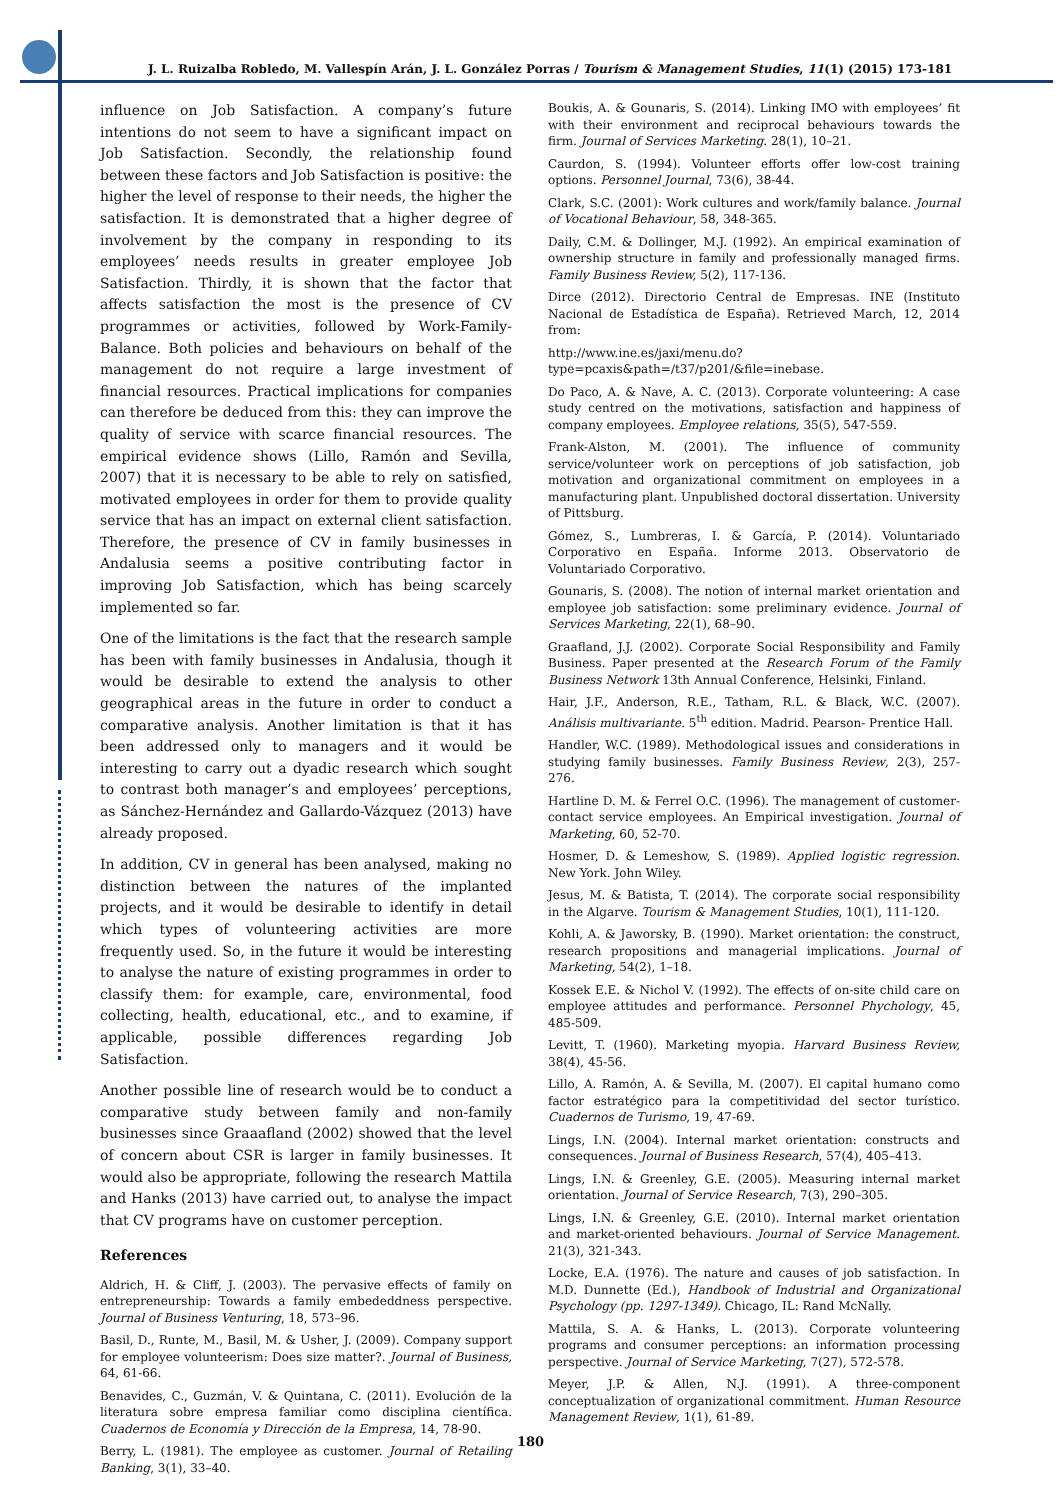J. L. Ruizalba Robledo, M. Vallespín Arán, J. L. González Porras / Tourism & Management Studies, 11(1) (2015) 173-181
influence on Job Satisfaction. A company’s future intentions do not seem to have a significant impact on Job Satisfaction. Secondly, the relationship found between these factors and Job Satisfaction is positive: the higher the level of response to their needs, the higher the satisfaction. It is demonstrated that a higher degree of involvement by the company in responding to its employees’ needs results in greater employee Job Satisfaction. Thirdly, it is shown that the factor that affects satisfaction the most is the presence of CV programmes or activities, followed by Work-Family-Balance. Both policies and behaviours on behalf of the management do not require a large investment of financial resources. Practical implications for companies can therefore be deduced from this: they can improve the quality of service with scarce financial resources. The empirical evidence shows (Lillo, Ramón and Sevilla, 2007) that it is necessary to be able to rely on satisfied, motivated employees in order for them to provide quality service that has an impact on external client satisfaction. Therefore, the presence of CV in family businesses in Andalusia seems a positive contributing factor in improving Job Satisfaction, which has being scarcely implemented so far.
One of the limitations is the fact that the research sample has been with family businesses in Andalusia, though it would be desirable to extend the analysis to other geographical areas in the future in order to conduct a comparative analysis. Another limitation is that it has been addressed only to managers and it would be interesting to carry out a dyadic research which sought to contrast both manager’s and employees’ perceptions, as Sánchez-Hernández and Gallardo-Vázquez (2013) have already proposed.
In addition, CV in general has been analysed, making no distinction between the natures of the implanted projects, and it would be desirable to identify in detail which types of volunteering activities are more frequently used. So, in the future it would be interesting to analyse the nature of existing programmes in order to classify them: for example, care, environmental, food collecting, health, educational, etc., and to examine, if applicable, possible differences regarding Job Satisfaction.
Another possible line of research would be to conduct a comparative study between family and non-family businesses since Graaafland (2002) showed that the level of concern about CSR is larger in family businesses. It would also be appropriate, following the research Mattila and Hanks (2013) have carried out, to analyse the impact that CV programs have on customer perception.
References
Aldrich, H. & Cliff, J. (2003). The pervasive effects of family on entrepreneurship: Towards a family embededdness perspective. Journal of Business Venturing, 18, 573–96.
Basil, D., Runte, M., Basil, M. & Usher, J. (2009). Company support for employee volunteerism: Does size matter?. Journal of Business, 64, 61-66.
Benavides, C., Guzmán, V. & Quintana, C. (2011). Evolución de la literatura sobre empresa familiar como disciplina científica. Cuadernos de Economía y Dirección de la Empresa, 14, 78-90.
Berry, L. (1981). The employee as customer. Journal of Retailing Banking, 3(1), 33–40.
Boukis, A. & Gounaris, S. (2014). Linking IMO with employees’ fit with their environment and reciprocal behaviours towards the firm. Journal of Services Marketing. 28(1), 10–21.
Caurdon, S. (1994). Volunteer efforts offer low-cost training options. Personnel Journal, 73(6), 38-44.
Clark, S.C. (2001): Work cultures and work/family balance. Journal of Vocational Behaviour, 58, 348-365.
Daily, C.M. & Dollinger, M.J. (1992). An empirical examination of ownership structure in family and professionally managed firms. Family Business Review, 5(2), 117-136.
Dirce (2012). Directorio Central de Empresas. INE (Instituto Nacional de Estadística de España). Retrieved March, 12, 2014 from:
http://www.ine.es/jaxi/menu.do?type=pcaxis&path=/t37/p201/&file=inebase.
Do Paco, A. & Nave, A. C. (2013). Corporate volunteering: A case study centred on the motivations, satisfaction and happiness of company employees. Employee relations, 35(5), 547-559.
Frank-Alston, M. (2001). The influence of community service/volunteer work on perceptions of job satisfaction, job motivation and organizational commitment on employees in a manufacturing plant. Unpublished doctoral dissertation. University of Pittsburg.
Gómez, S., Lumbreras, I. & García, P. (2014). Voluntariado Corporativo en España. Informe 2013. Observatorio de Voluntariado Corporativo.
Gounaris, S. (2008). The notion of internal market orientation and employee job satisfaction: some preliminary evidence. Journal of Services Marketing, 22(1), 68–90.
Graafland, J.J. (2002). Corporate Social Responsibility and Family Business. Paper presented at the Research Forum of the Family Business Network 13th Annual Conference, Helsinki, Finland.
Hair, J.F., Anderson, R.E., Tatham, R.L. & Black, W.C. (2007). Análisis multivariante. 5<sup>th</sup> edition. Madrid. Pearson- Prentice Hall.
Handler, W.C. (1989). Methodological issues and considerations in studying family businesses. Family Business Review, 2(3), 257- 276.
Hartline D. M. & Ferrel O.C. (1996). The management of customer-contact service employees. An Empirical investigation. Journal of Marketing, 60, 52-70.
Hosmer, D. & Lemeshow, S. (1989). Applied logistic regression. New York. John Wiley.
Jesus, M. & Batista, T. (2014). The corporate social responsibility in the Algarve. Tourism & Management Studies, 10(1), 111-120.
Kohli, A. & Jaworsky, B. (1990). Market orientation: the construct, research propositions and managerial implications. Journal of Marketing, 54(2), 1–18.
Kossek E.E. & Nichol V. (1992). The effects of on-site child care on employee attitudes and performance. Personnel Phychology, 45, 485-509.
Levitt, T. (1960). Marketing myopia. Harvard Business Review, 38(4), 45-56.
Lillo, A. Ramón, A. & Sevilla, M. (2007). El capital humano como factor estratégico para la competitividad del sector turístico. Cuadernos de Turismo, 19, 47-69.
Lings, I.N. (2004). Internal market orientation: constructs and consequences. Journal of Business Research, 57(4), 405–413.
Lings, I.N. & Greenley, G.E. (2005). Measuring internal market orientation. Journal of Service Research, 7(3), 290–305.
Lings, I.N. & Greenley, G.E. (2010). Internal market orientation and market-oriented behaviours. Journal of Service Management. 21(3), 321-343.
Locke, E.A. (1976). The nature and causes of job satisfaction. In M.D. Dunnette (Ed.), Handbook of Industrial and Organizational Psychology (pp. 1297-1349). Chicago, IL: Rand McNally.
Mattila, S. A. & Hanks, L. (2013). Corporate volunteering programs and consumer perceptions: an information processing perspective. Journal of Service Marketing, 7(27), 572-578.
Meyer, J.P. & Allen, N.J. (1991). A three-component conceptualization of organizational commitment. Human Resource Management Review, 1(1), 61-89.
180